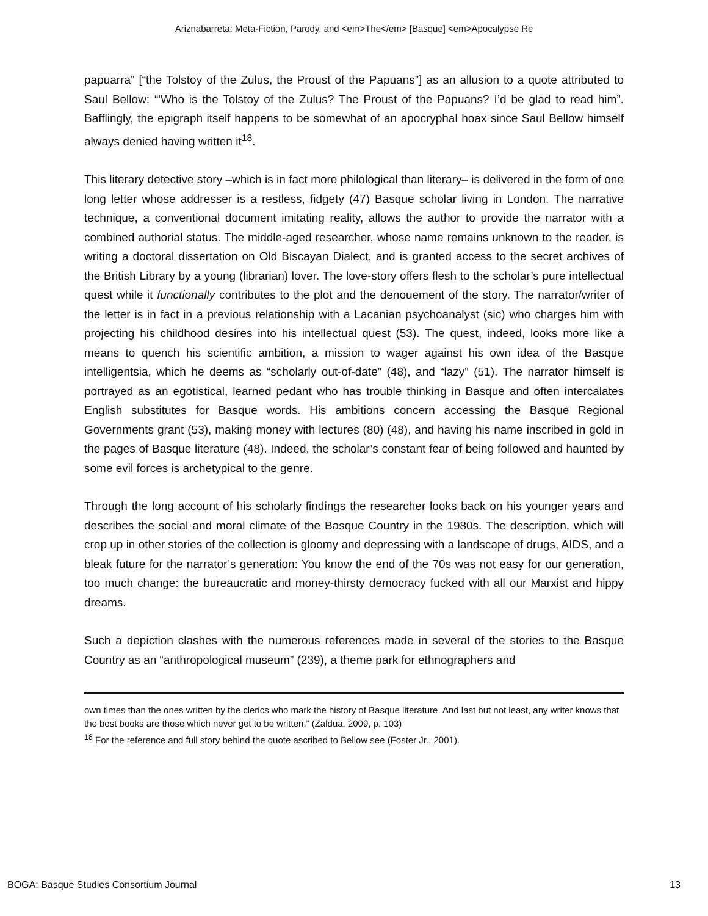Ariznabarreta: Meta-Fiction, Parody, and <em>The</em> [Basque] <em>Apocalypse Re
papuarra” [“the Tolstoy of the Zulus, the Proust of the Papuans”] as an allusion to a quote attributed to Saul Bellow: “'Who is the Tolstoy of the Zulus? The Proust of the Papuans? I’d be glad to read him”. Bafflingly, the epigraph itself happens to be somewhat of an apocryphal hoax since Saul Bellow himself always denied having written it<sup>18</sup>.
This literary detective story –which is in fact more philological than literary– is delivered in the form of one long letter whose addresser is a restless, fidgety (47) Basque scholar living in London. The narrative technique, a conventional document imitating reality, allows the author to provide the narrator with a combined authorial status. The middle-aged researcher, whose name remains unknown to the reader, is writing a doctoral dissertation on Old Biscayan Dialect, and is granted access to the secret archives of the British Library by a young (librarian) lover. The love-story offers flesh to the scholar’s pure intellectual quest while it functionally contributes to the plot and the denouement of the story. The narrator/writer of the letter is in fact in a previous relationship with a Lacanian psychoanalyst (sic) who charges him with projecting his childhood desires into his intellectual quest (53). The quest, indeed, looks more like a means to quench his scientific ambition, a mission to wager against his own idea of the Basque intelligentsia, which he deems as “scholarly out-of-date” (48), and “lazy” (51). The narrator himself is portrayed as an egotistical, learned pedant who has trouble thinking in Basque and often intercalates English substitutes for Basque words. His ambitions concern accessing the Basque Regional Governments grant (53), making money with lectures (80) (48), and having his name inscribed in gold in the pages of Basque literature (48). Indeed, the scholar’s constant fear of being followed and haunted by some evil forces is archetypical to the genre.
Through the long account of his scholarly findings the researcher looks back on his younger years and describes the social and moral climate of the Basque Country in the 1980s. The description, which will crop up in other stories of the collection is gloomy and depressing with a landscape of drugs, AIDS, and a bleak future for the narrator’s generation: You know the end of the 70s was not easy for our generation, too much change: the bureaucratic and money-thirsty democracy fucked with all our Marxist and hippy dreams.
Such a depiction clashes with the numerous references made in several of the stories to the Basque Country as an “anthropological museum” (239), a theme park for ethnographers and
own times than the ones written by the clerics who mark the history of Basque literature. And last but not least, any writer knows that the best books are those which never get to be written.” (Zaldua, 2009, p. 103)
<sup>18</sup> For the reference and full story behind the quote ascribed to Bellow see (Foster Jr., 2001).
BOGA: Basque Studies Consortium Journal 13